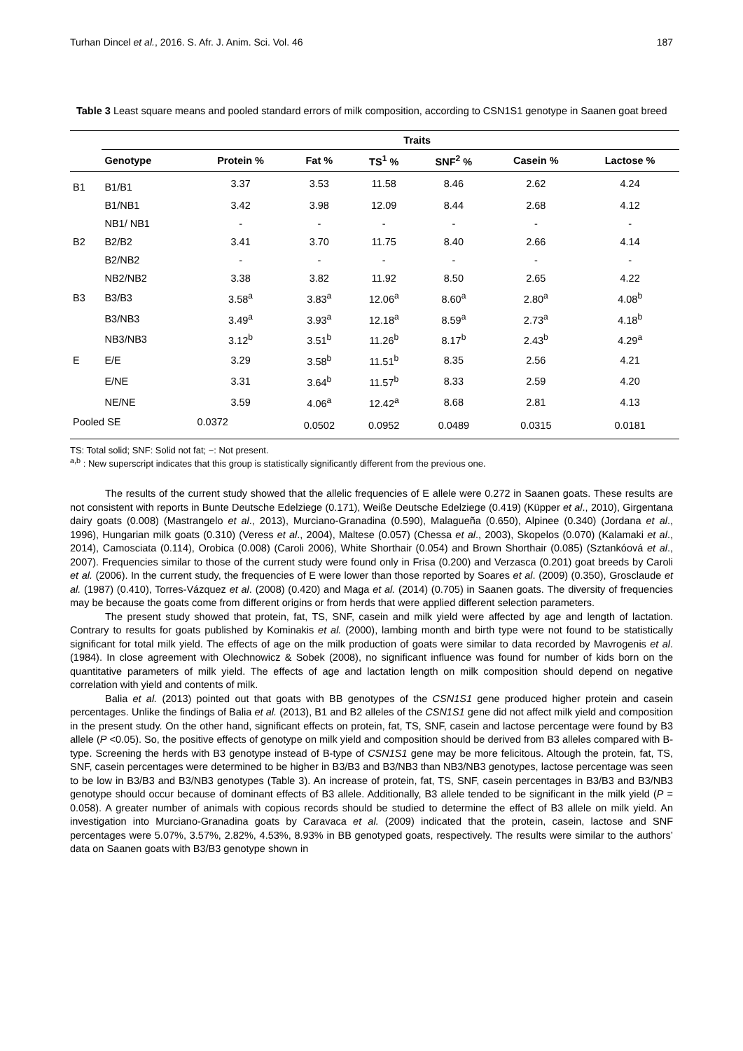Turhan Dincel et al., 2016. S. Afr. J. Anim. Sci. Vol. 46 187
Table 3 Least square means and pooled standard errors of milk composition, according to CSN1S1 genotype in Saanen goat breed
| | Traits | | | | | | |
| --- | --- | --- | --- | --- | --- | --- | --- |
| | Genotype | Protein % | Fat % | TS<sup>1</sup> % | SNF<sup>2</sup> % | Casein % | Lactose % |
| B1 | B1/B1 | 3.37 | 3.53 | 11.58 | 8.46 | 2.62 | 4.24 |
| | B1/NB1 | 3.42 | 3.98 | 12.09 | 8.44 | 2.68 | 4.12 |
| | NB1/ NB1 | - | - | - | - | - | - |
| B2 | B2/B2 | 3.41 | 3.70 | 11.75 | 8.40 | 2.66 | 4.14 |
| | B2/NB2 | - | - | - | - | - | - |
| | NB2/NB2 | 3.38 | 3.82 | 11.92 | 8.50 | 2.65 | 4.22 |
| B3 | B3/B3 | 3.58<sup>a</sup> | 3.83<sup>a</sup> | 12.06<sup>a</sup> | 8.60<sup>a</sup> | 2.80<sup>a</sup> | 4.08<sup>b</sup> |
| | B3/NB3 | 3.49<sup>a</sup> | 3.93<sup>a</sup> | 12.18<sup>a</sup> | 8.59<sup>a</sup> | 2.73<sup>a</sup> | 4.18<sup>b</sup> |
| | NB3/NB3 | 3.12<sup>b</sup> | 3.51<sup>b</sup> | 11.26<sup>b</sup> | 8.17<sup>b</sup> | 2.43<sup>b</sup> | 4.29<sup>a</sup> |
| E | E/E | 3.29 | 3.58<sup>b</sup> | 11.51<sup>b</sup> | 8.35 | 2.56 | 4.21 |
| | E/NE | 3.31 | 3.64<sup>b</sup> | 11.57<sup>b</sup> | 8.33 | 2.59 | 4.20 |
| | NE/NE | 3.59 | 4.06<sup>a</sup> | 12.42<sup>a</sup> | 8.68 | 2.81 | 4.13 |
| Pooled SE | | 0.0372 | 0.0502 | 0.0952 | 0.0489 | 0.0315 | 0.0181 |
TS: Total solid; SNF: Solid not fat; −: Not present.
<sup>a,b</sup> : New superscript indicates that this group is statistically significantly different from the previous one.
The results of the current study showed that the allelic frequencies of E allele were 0.272 in Saanen goats. These results are not consistent with reports in Bunte Deutsche Edelziege (0.171), Weiße Deutsche Edelziege (0.419) (Küpper et al., 2010), Girgentana dairy goats (0.008) (Mastrangelo et al., 2013), Murciano-Granadina (0.590), Malagueña (0.650), Alpinee (0.340) (Jordana et al., 1996), Hungarian milk goats (0.310) (Veress et al., 2004), Maltese (0.057) (Chessa et al., 2003), Skopelos (0.070) (Kalamaki et al., 2014), Camosciata (0.114), Orobica (0.008) (Caroli 2006), White Shorthair (0.054) and Brown Shorthair (0.085) (Sztankóová et al., 2007). Frequencies similar to those of the current study were found only in Frisa (0.200) and Verzasca (0.201) goat breeds by Caroli et al. (2006). In the current study, the frequencies of E were lower than those reported by Soares et al. (2009) (0.350), Grosclaude et al. (1987) (0.410), Torres-Vázquez et al. (2008) (0.420) and Maga et al. (2014) (0.705) in Saanen goats. The diversity of frequencies may be because the goats come from different origins or from herds that were applied different selection parameters.
The present study showed that protein, fat, TS, SNF, casein and milk yield were affected by age and length of lactation. Contrary to results for goats published by Kominakis et al. (2000), lambing month and birth type were not found to be statistically significant for total milk yield. The effects of age on the milk production of goats were similar to data recorded by Mavrogenis et al. (1984). In close agreement with Olechnowicz & Sobek (2008), no significant influence was found for number of kids born on the quantitative parameters of milk yield. The effects of age and lactation length on milk composition should depend on negative correlation with yield and contents of milk.
Balia et al. (2013) pointed out that goats with BB genotypes of the CSN1S1 gene produced higher protein and casein percentages. Unlike the findings of Balia et al. (2013), B1 and B2 alleles of the CSN1S1 gene did not affect milk yield and composition in the present study. On the other hand, significant effects on protein, fat, TS, SNF, casein and lactose percentage were found by B3 allele (P <0.05). So, the positive effects of genotype on milk yield and composition should be derived from B3 alleles compared with B-type. Screening the herds with B3 genotype instead of B-type of CSN1S1 gene may be more felicitous. Altough the protein, fat, TS, SNF, casein percentages were determined to be higher in B3/B3 and B3/NB3 than NB3/NB3 genotypes, lactose percentage was seen to be low in B3/B3 and B3/NB3 genotypes (Table 3). An increase of protein, fat, TS, SNF, casein percentages in B3/B3 and B3/NB3 genotype should occur because of dominant effects of B3 allele. Additionally, B3 allele tended to be significant in the milk yield (P = 0.058). A greater number of animals with copious records should be studied to determine the effect of B3 allele on milk yield. An investigation into Murciano-Granadina goats by Caravaca et al. (2009) indicated that the protein, casein, lactose and SNF percentages were 5.07%, 3.57%, 2.82%, 4.53%, 8.93% in BB genotyped goats, respectively. The results were similar to the authors’ data on Saanen goats with B3/B3 genotype shown in